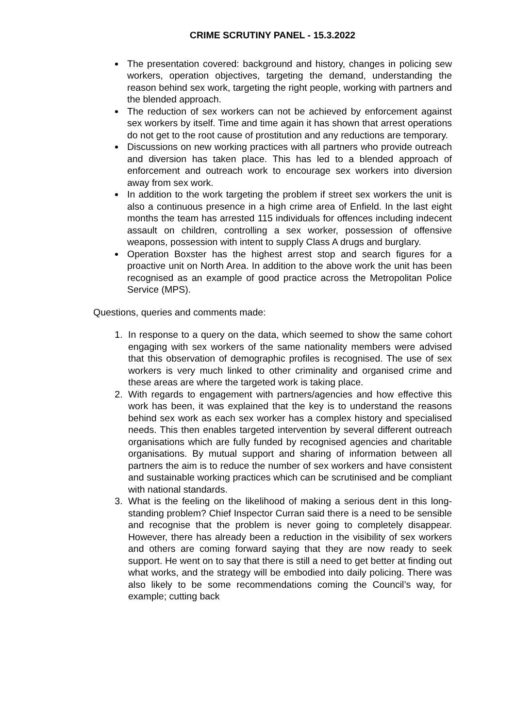CRIME SCRUTINY PANEL - 15.3.2022
The presentation covered: background and history, changes in policing sew workers, operation objectives, targeting the demand, understanding the reason behind sex work, targeting the right people, working with partners and the blended approach.
The reduction of sex workers can not be achieved by enforcement against sex workers by itself. Time and time again it has shown that arrest operations do not get to the root cause of prostitution and any reductions are temporary.
Discussions on new working practices with all partners who provide outreach and diversion has taken place. This has led to a blended approach of enforcement and outreach work to encourage sex workers into diversion away from sex work.
In addition to the work targeting the problem if street sex workers the unit is also a continuous presence in a high crime area of Enfield. In the last eight months the team has arrested 115 individuals for offences including indecent assault on children, controlling a sex worker, possession of offensive weapons, possession with intent to supply Class A drugs and burglary.
Operation Boxster has the highest arrest stop and search figures for a proactive unit on North Area. In addition to the above work the unit has been recognised as an example of good practice across the Metropolitan Police Service (MPS).
Questions, queries and comments made:
1. In response to a query on the data, which seemed to show the same cohort engaging with sex workers of the same nationality members were advised that this observation of demographic profiles is recognised. The use of sex workers is very much linked to other criminality and organised crime and these areas are where the targeted work is taking place.
2. With regards to engagement with partners/agencies and how effective this work has been, it was explained that the key is to understand the reasons behind sex work as each sex worker has a complex history and specialised needs. This then enables targeted intervention by several different outreach organisations which are fully funded by recognised agencies and charitable organisations. By mutual support and sharing of information between all partners the aim is to reduce the number of sex workers and have consistent and sustainable working practices which can be scrutinised and be compliant with national standards.
3. What is the feeling on the likelihood of making a serious dent in this long-standing problem? Chief Inspector Curran said there is a need to be sensible and recognise that the problem is never going to completely disappear. However, there has already been a reduction in the visibility of sex workers and others are coming forward saying that they are now ready to seek support. He went on to say that there is still a need to get better at finding out what works, and the strategy will be embodied into daily policing. There was also likely to be some recommendations coming the Council’s way, for example; cutting back